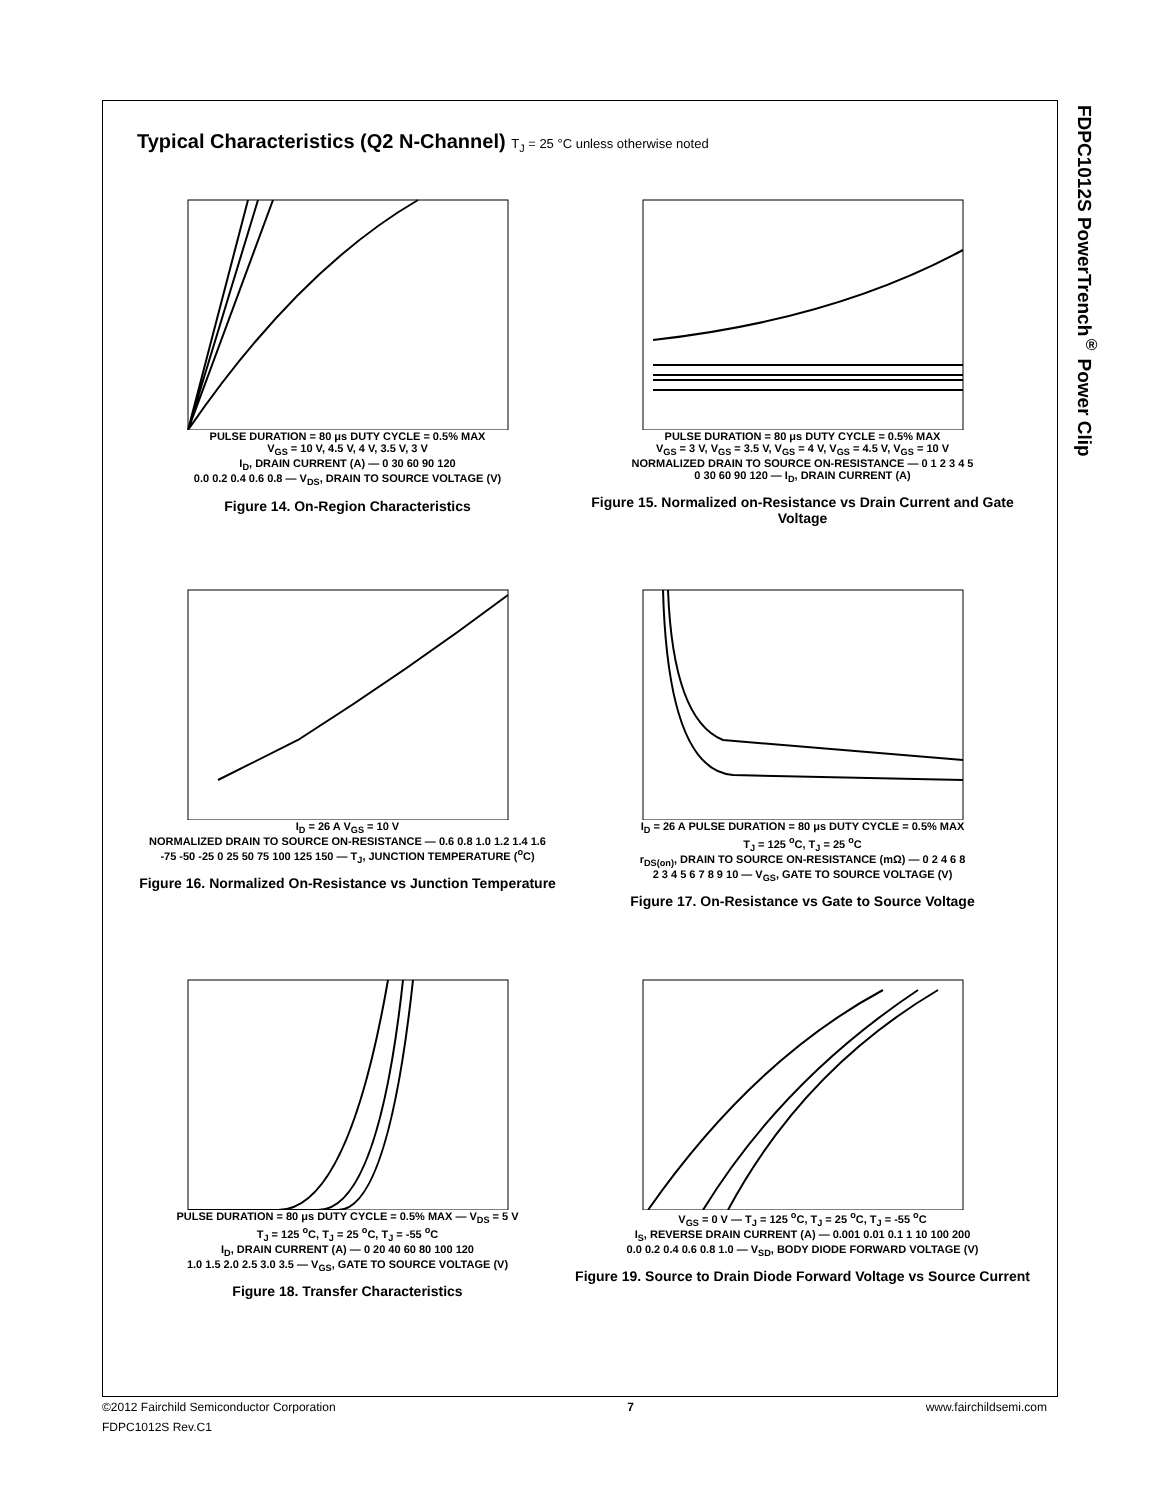FDPC1012S PowerTrench<sup>®</sup> Power Clip
Typical Characteristics (Q2 N-Channel) T<sub>J</sub> = 25 °C unless otherwise noted
PULSE DURATION = 80 μs DUTY CYCLE = 0.5% MAX
V<sub>GS</sub> = 10 V, 4.5 V, 4 V, 3.5 V, 3 V
I<sub>D</sub>, DRAIN CURRENT (A) — 0 30 60 90 120
0.0 0.2 0.4 0.6 0.8 — V<sub>DS</sub>, DRAIN TO SOURCE VOLTAGE (V)
Figure 14. On-Region Characteristics
PULSE DURATION = 80 μs DUTY CYCLE = 0.5% MAX
V<sub>GS</sub> = 3 V, V<sub>GS</sub> = 3.5 V, V<sub>GS</sub> = 4 V, V<sub>GS</sub> = 4.5 V, V<sub>GS</sub> = 10 V
NORMALIZED DRAIN TO SOURCE ON-RESISTANCE — 0 1 2 3 4 5
0 30 60 90 120 — I<sub>D</sub>, DRAIN CURRENT (A)
Figure 15. Normalized on-Resistance vs Drain Current and Gate Voltage
I<sub>D</sub> = 26 A V<sub>GS</sub> = 10 V
NORMALIZED DRAIN TO SOURCE ON-RESISTANCE — 0.6 0.8 1.0 1.2 1.4 1.6
-75 -50 -25 0 25 50 75 100 125 150 — T<sub>J</sub>, JUNCTION TEMPERATURE (<sup>o</sup>C)
Figure 16. Normalized On-Resistance vs Junction Temperature
I<sub>D</sub> = 26 A PULSE DURATION = 80 μs DUTY CYCLE = 0.5% MAX
T<sub>J</sub> = 125 <sup>o</sup>C, T<sub>J</sub> = 25 <sup>o</sup>C
r<sub>DS(on)</sub>, DRAIN TO SOURCE ON-RESISTANCE (mΩ) — 0 2 4 6 8
2 3 4 5 6 7 8 9 10 — V<sub>GS</sub>, GATE TO SOURCE VOLTAGE (V)
Figure 17. On-Resistance vs Gate to Source Voltage
PULSE DURATION = 80 μs DUTY CYCLE = 0.5% MAX — V<sub>DS</sub> = 5 V
T<sub>J</sub> = 125 <sup>o</sup>C, T<sub>J</sub> = 25 <sup>o</sup>C, T<sub>J</sub> = -55 <sup>o</sup>C
I<sub>D</sub>, DRAIN CURRENT (A) — 0 20 40 60 80 100 120
1.0 1.5 2.0 2.5 3.0 3.5 — V<sub>GS</sub>, GATE TO SOURCE VOLTAGE (V)
Figure 18. Transfer Characteristics
V<sub>GS</sub> = 0 V — T<sub>J</sub> = 125 <sup>o</sup>C, T<sub>J</sub> = 25 <sup>o</sup>C, T<sub>J</sub> = -55 <sup>o</sup>C
I<sub>S</sub>, REVERSE DRAIN CURRENT (A) — 0.001 0.01 0.1 1 10 100 200
0.0 0.2 0.4 0.6 0.8 1.0 — V<sub>SD</sub>, BODY DIODE FORWARD VOLTAGE (V)
Figure 19. Source to Drain Diode Forward Voltage vs Source Current
©2012 Fairchild Semiconductor Corporation 7 www.fairchildsemi.com
FDPC1012S Rev.C1